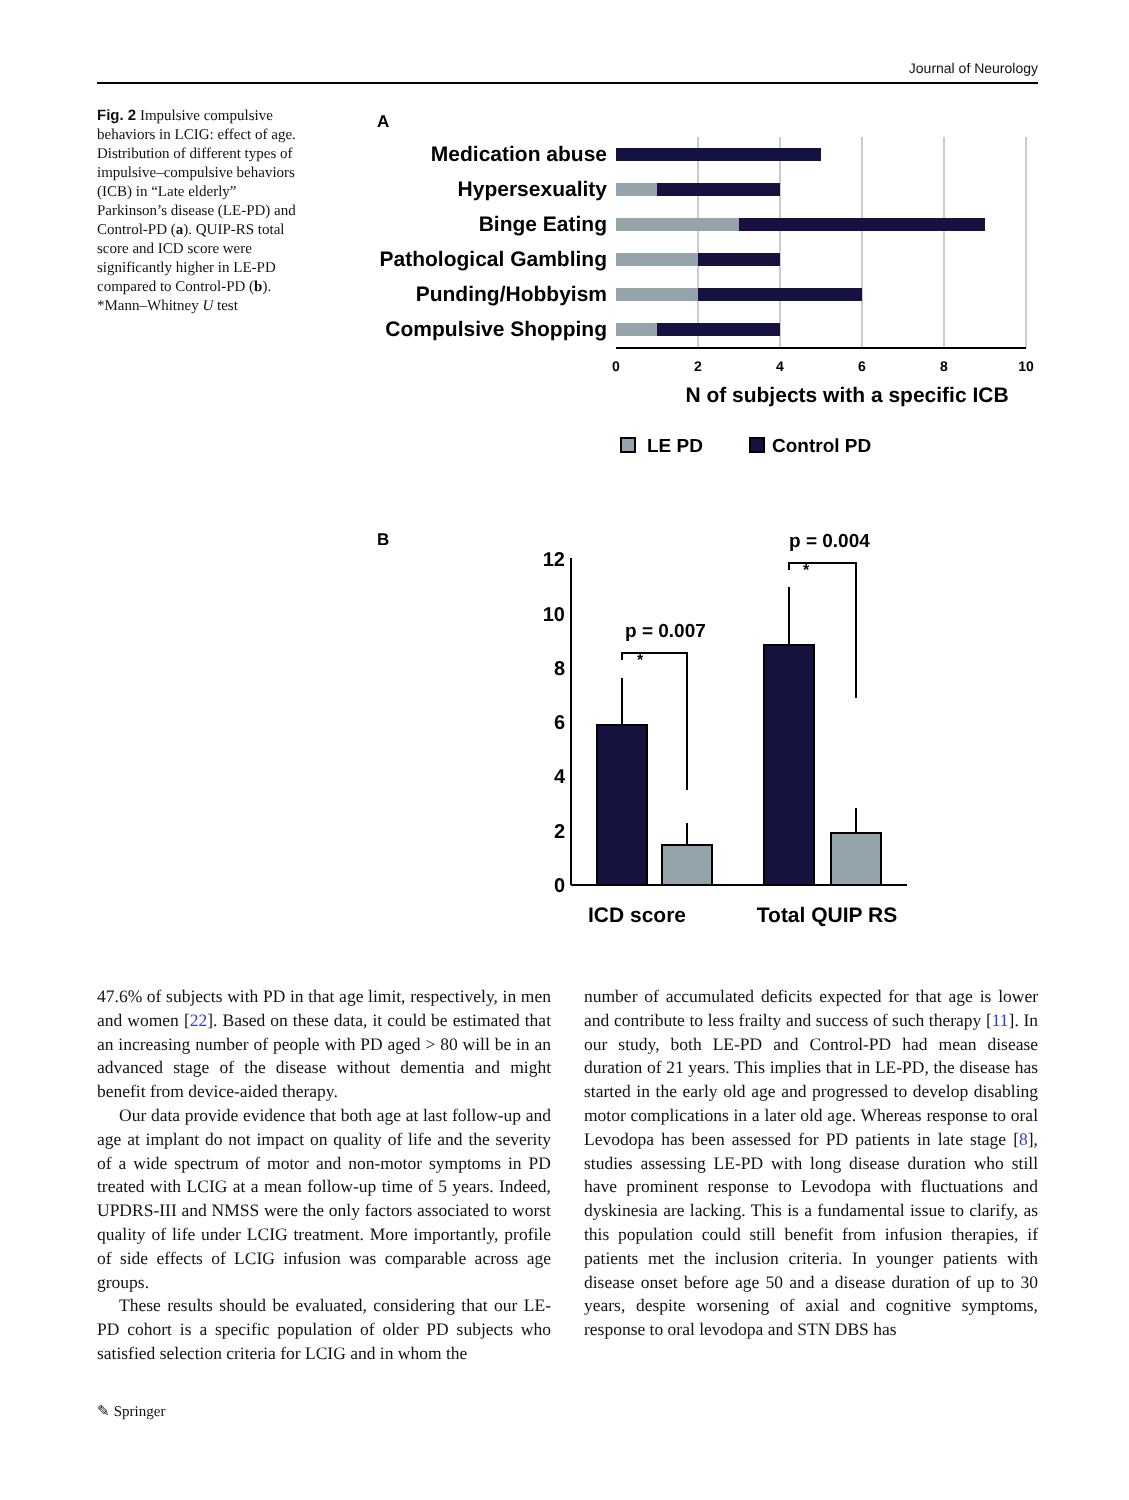Journal of Neurology
Fig. 2 Impulsive compulsive behaviors in LCIG: effect of age. Distribution of different types of impulsive–compulsive behaviors (ICB) in “Late elderly” Parkinson’s disease (LE-PD) and Control-PD (a). QUIP-RS total score and ICD score were significantly higher in LE-PD compared to Control-PD (b). *Mann–Whitney U test
A
Medication abuse
Hypersexuality
Binge Eating
Pathological Gambling
Punding/Hobbyism
Compulsive Shopping
0
2
4
6
8
10
N of subjects with a specific ICB
LE PD
Control PD
B
0
2
4
6
8
10
12
p = 0.007
p = 0.004
*
*
ICD score
Total QUIP RS
47.6% of subjects with PD in that age limit, respectively, in men and women [22]. Based on these data, it could be estimated that an increasing number of people with PD aged > 80 will be in an advanced stage of the disease without dementia and might benefit from device-aided therapy.
Our data provide evidence that both age at last follow-up and age at implant do not impact on quality of life and the severity of a wide spectrum of motor and non-motor symptoms in PD treated with LCIG at a mean follow-up time of 5 years. Indeed, UPDRS-III and NMSS were the only factors associated to worst quality of life under LCIG treatment. More importantly, profile of side effects of LCIG infusion was comparable across age groups.
These results should be evaluated, considering that our LE-PD cohort is a specific population of older PD subjects who satisfied selection criteria for LCIG and in whom the
number of accumulated deficits expected for that age is lower and contribute to less frailty and success of such therapy [11]. In our study, both LE-PD and Control-PD had mean disease duration of 21 years. This implies that in LE-PD, the disease has started in the early old age and progressed to develop disabling motor complications in a later old age. Whereas response to oral Levodopa has been assessed for PD patients in late stage [8], studies assessing LE-PD with long disease duration who still have prominent response to Levodopa with fluctuations and dyskinesia are lacking. This is a fundamental issue to clarify, as this population could still benefit from infusion therapies, if patients met the inclusion criteria. In younger patients with disease onset before age 50 and a disease duration of up to 30 years, despite worsening of axial and cognitive symptoms, response to oral levodopa and STN DBS has
✎ Springer